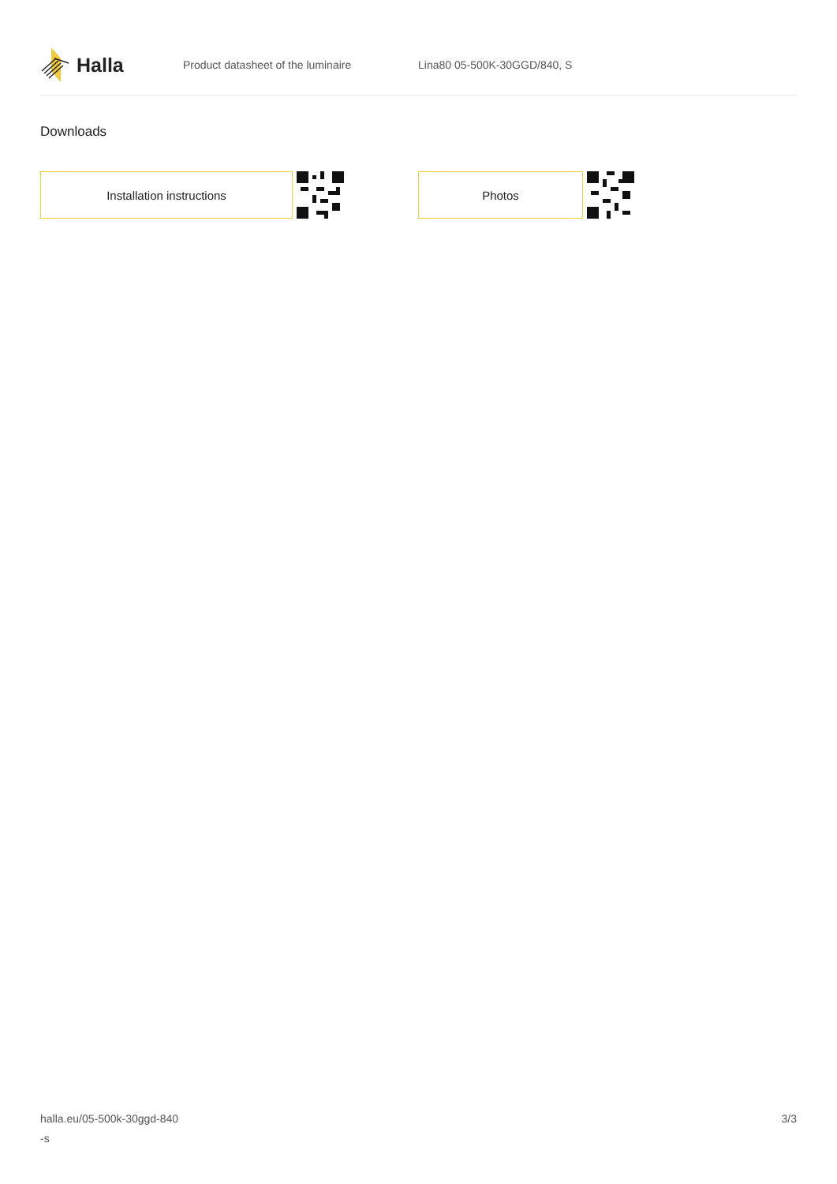Halla
Product datasheet of the luminaire Lina80 05-500K-30GGD/840, S
Downloads
Installation instructions Photos
halla.eu/05-500k-30ggd-840
-s
3/3